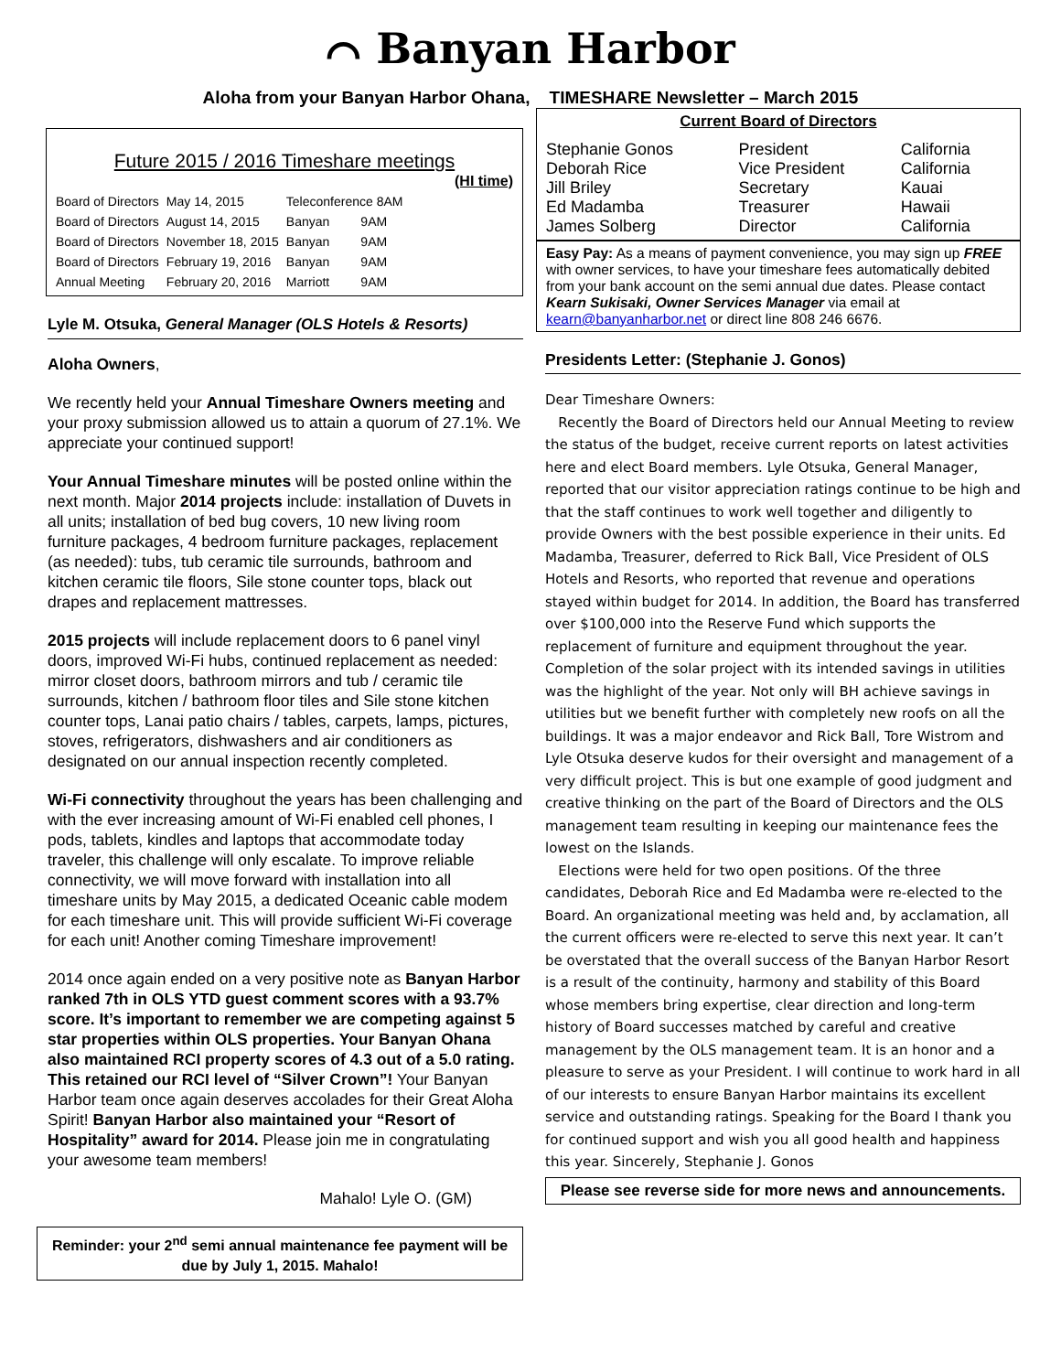⌒ Banyan Harbor
Aloha from your Banyan Harbor Ohana, TIMESHARE Newsletter – March 2015
Future 2015 / 2016 Timeshare meetings
(HI time)
| Board of Directors | May 14, 2015 | Teleconference 8AM | |
| Board of Directors | August 14, 2015 | Banyan | 9AM |
| Board of Directors | November 18, 2015 | Banyan | 9AM |
| Board of Directors | February 19, 2016 | Banyan | 9AM |
| Annual Meeting | February 20, 2016 | Marriott | 9AM |
Lyle M. Otsuka, General Manager (OLS Hotels & Resorts)
Aloha Owners,
We recently held your Annual Timeshare Owners meeting and your proxy submission allowed us to attain a quorum of 27.1%. We appreciate your continued support!
Your Annual Timeshare minutes will be posted online within the next month. Major 2014 projects include: installation of Duvets in all units; installation of bed bug covers, 10 new living room furniture packages, 4 bedroom furniture packages, replacement (as needed): tubs, tub ceramic tile surrounds, bathroom and kitchen ceramic tile floors, Sile stone counter tops, black out drapes and replacement mattresses.
2015 projects will include replacement doors to 6 panel vinyl doors, improved Wi-Fi hubs, continued replacement as needed: mirror closet doors, bathroom mirrors and tub / ceramic tile surrounds, kitchen / bathroom floor tiles and Sile stone kitchen counter tops, Lanai patio chairs / tables, carpets, lamps, pictures, stoves, refrigerators, dishwashers and air conditioners as designated on our annual inspection recently completed.
Wi-Fi connectivity throughout the years has been challenging and with the ever increasing amount of Wi-Fi enabled cell phones, I pods, tablets, kindles and laptops that accommodate today traveler, this challenge will only escalate. To improve reliable connectivity, we will move forward with installation into all timeshare units by May 2015, a dedicated Oceanic cable modem for each timeshare unit. This will provide sufficient Wi-Fi coverage for each unit! Another coming Timeshare improvement!
2014 once again ended on a very positive note as Banyan Harbor ranked 7th in OLS YTD guest comment scores with a 93.7% score. It’s important to remember we are competing against 5 star properties within OLS properties. Your Banyan Ohana also maintained RCI property scores of 4.3 out of a 5.0 rating. This retained our RCI level of “Silver Crown”! Your Banyan Harbor team once again deserves accolades for their Great Aloha Spirit! Banyan Harbor also maintained your “Resort of Hospitality” award for 2014. Please join me in congratulating your awesome team members!
Mahalo! Lyle O. (GM)
Reminder: your 2<sup>nd</sup> semi annual maintenance fee payment will be due by July 1, 2015. Mahalo!
Current Board of Directors
| Stephanie Gonos | President | California |
| Deborah Rice | Vice President | California |
| Jill Briley | Secretary | Kauai |
| Ed Madamba | Treasurer | Hawaii |
| James Solberg | Director | California |
Easy Pay: As a means of payment convenience, you may sign up FREE with owner services, to have your timeshare fees automatically debited from your bank account on the semi annual due dates. Please contact Kearn Sukisaki, Owner Services Manager via email at kearn@banyanharbor.net or direct line 808 246 6676.
Presidents Letter: (Stephanie J. Gonos)
Dear Timeshare Owners:
Recently the Board of Directors held our Annual Meeting to review the status of the budget, receive current reports on latest activities here and elect Board members. Lyle Otsuka, General Manager, reported that our visitor appreciation ratings continue to be high and that the staff continues to work well together and diligently to provide Owners with the best possible experience in their units. Ed Madamba, Treasurer, deferred to Rick Ball, Vice President of OLS Hotels and Resorts, who reported that revenue and operations stayed within budget for 2014. In addition, the Board has transferred over $100,000 into the Reserve Fund which supports the replacement of furniture and equipment throughout the year. Completion of the solar project with its intended savings in utilities was the highlight of the year. Not only will BH achieve savings in utilities but we benefit further with completely new roofs on all the buildings. It was a major endeavor and Rick Ball, Tore Wistrom and Lyle Otsuka deserve kudos for their oversight and management of a very difficult project. This is but one example of good judgment and creative thinking on the part of the Board of Directors and the OLS management team resulting in keeping our maintenance fees the lowest on the Islands.
Elections were held for two open positions. Of the three candidates, Deborah Rice and Ed Madamba were re-elected to the Board. An organizational meeting was held and, by acclamation, all the current officers were re-elected to serve this next year. It can’t be overstated that the overall success of the Banyan Harbor Resort is a result of the continuity, harmony and stability of this Board whose members bring expertise, clear direction and long-term history of Board successes matched by careful and creative management by the OLS management team. It is an honor and a pleasure to serve as your President. I will continue to work hard in all of our interests to ensure Banyan Harbor maintains its excellent service and outstanding ratings. Speaking for the Board I thank you for continued support and wish you all good health and happiness this year. Sincerely, Stephanie J. Gonos
Please see reverse side for more news and announcements.